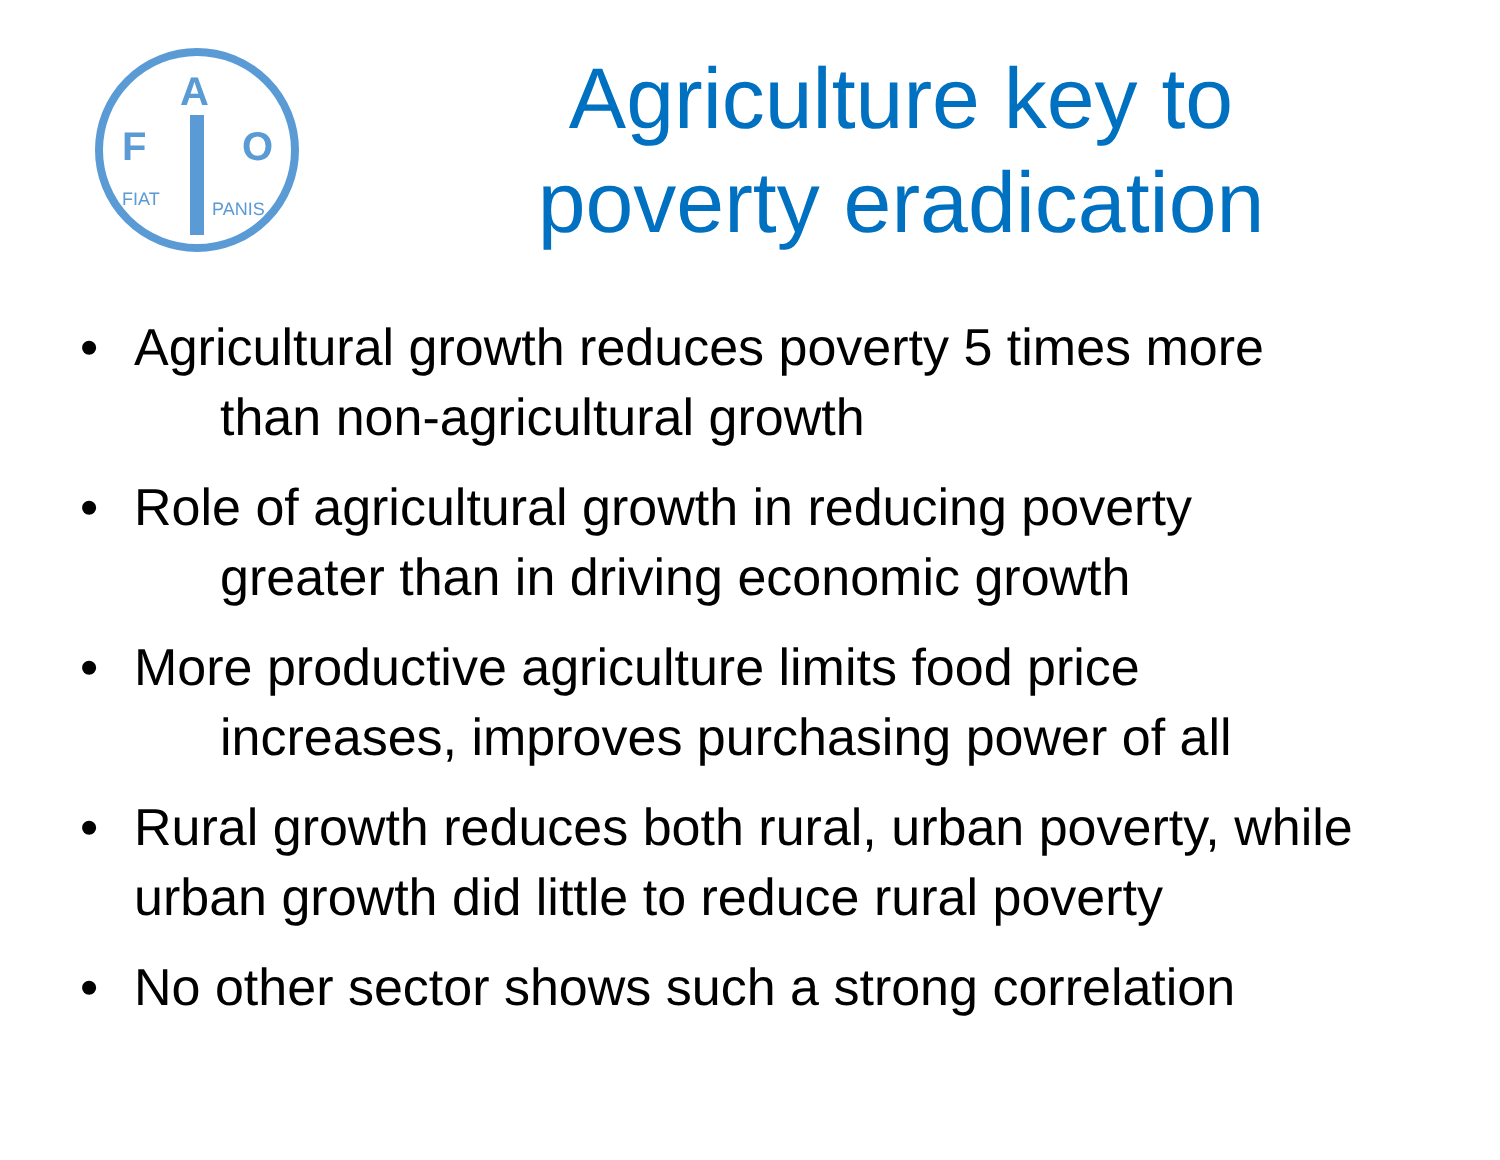F
A
O
FIAT
PANIS
Agriculture key to
poverty eradication
• Agricultural growth reduces poverty 5 times more
than non-agricultural growth
• Role of agricultural growth in reducing poverty
greater than in driving economic growth
• More productive agriculture limits food price
increases, improves purchasing power of all
• Rural growth reduces both rural, urban poverty, while urban growth did little to reduce rural poverty
• No other sector shows such a strong correlation